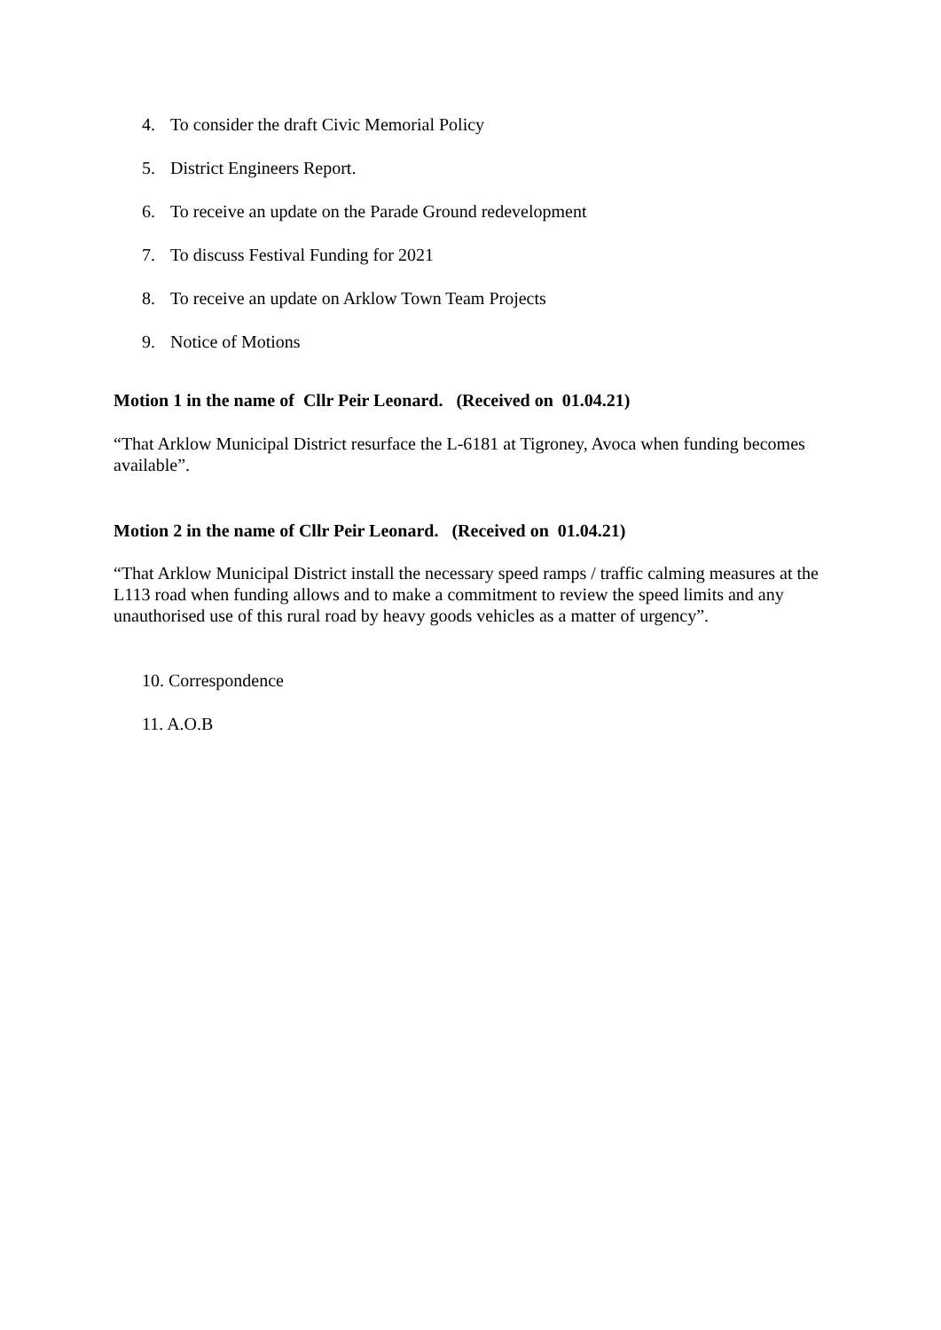4. To consider the draft Civic Memorial Policy
5. District Engineers Report.
6. To receive an update on the Parade Ground redevelopment
7. To discuss Festival Funding for 2021
8. To receive an update on Arklow Town Team Projects
9. Notice of Motions
Motion 1 in the name of Cllr Peir Leonard. (Received on 01.04.21)
“That Arklow Municipal District resurface the L-6181 at Tigroney, Avoca when funding becomes available”.
Motion 2 in the name of Cllr Peir Leonard. (Received on 01.04.21)
“That Arklow Municipal District install the necessary speed ramps / traffic calming measures at the L113 road when funding allows and to make a commitment to review the speed limits and any unauthorised use of this rural road by heavy goods vehicles as a matter of urgency”.
10. Correspondence
11. A.O.B